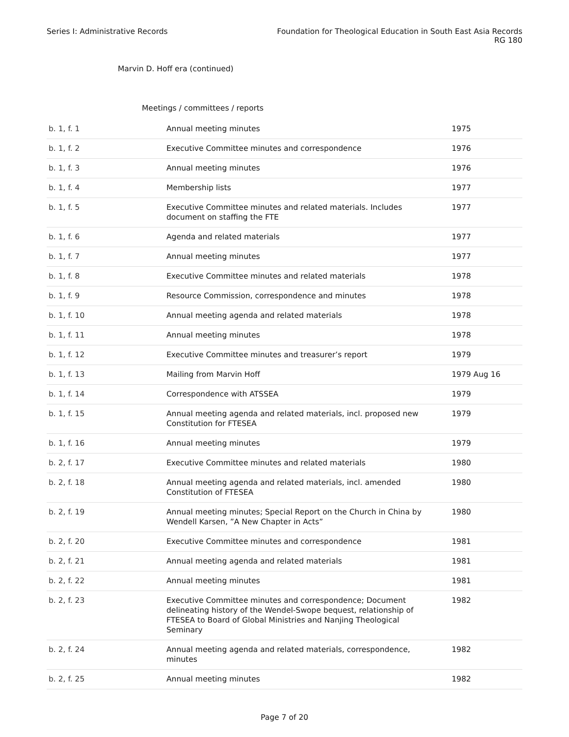Series I: Administrative Records
Foundation for Theological Education in South East Asia Records
RG 180
Marvin D. Hoff era (continued)
Meetings / committees / reports
| b. 1, f. 1 | Annual meeting minutes | 1975 |
| b. 1, f. 2 | Executive Committee minutes and correspondence | 1976 |
| b. 1, f. 3 | Annual meeting minutes | 1976 |
| b. 1, f. 4 | Membership lists | 1977 |
| b. 1, f. 5 | Executive Committee minutes and related materials. Includes document on staffing the FTE | 1977 |
| b. 1, f. 6 | Agenda and related materials | 1977 |
| b. 1, f. 7 | Annual meeting minutes | 1977 |
| b. 1, f. 8 | Executive Committee minutes and related materials | 1978 |
| b. 1, f. 9 | Resource Commission, correspondence and minutes | 1978 |
| b. 1, f. 10 | Annual meeting agenda and related materials | 1978 |
| b. 1, f. 11 | Annual meeting minutes | 1978 |
| b. 1, f. 12 | Executive Committee minutes and treasurer’s report | 1979 |
| b. 1, f. 13 | Mailing from Marvin Hoff | 1979 Aug 16 |
| b. 1, f. 14 | Correspondence with ATSSEA | 1979 |
| b. 1, f. 15 | Annual meeting agenda and related materials, incl. proposed new Constitution for FTESEA | 1979 |
| b. 1, f. 16 | Annual meeting minutes | 1979 |
| b. 2, f. 17 | Executive Committee minutes and related materials | 1980 |
| b. 2, f. 18 | Annual meeting agenda and related materials, incl. amended Constitution of FTESEA | 1980 |
| b. 2, f. 19 | Annual meeting minutes; Special Report on the Church in China by Wendell Karsen, ”A New Chapter in Acts” | 1980 |
| b. 2, f. 20 | Executive Committee minutes and correspondence | 1981 |
| b. 2, f. 21 | Annual meeting agenda and related materials | 1981 |
| b. 2, f. 22 | Annual meeting minutes | 1981 |
| b. 2, f. 23 | Executive Committee minutes and correspondence; Document delineating history of the Wendel-Swope bequest, relationship of FTESEA to Board of Global Ministries and Nanjing Theological Seminary | 1982 |
| b. 2, f. 24 | Annual meeting agenda and related materials, correspondence, minutes | 1982 |
| b. 2, f. 25 | Annual meeting minutes | 1982 |
Page 7 of 20